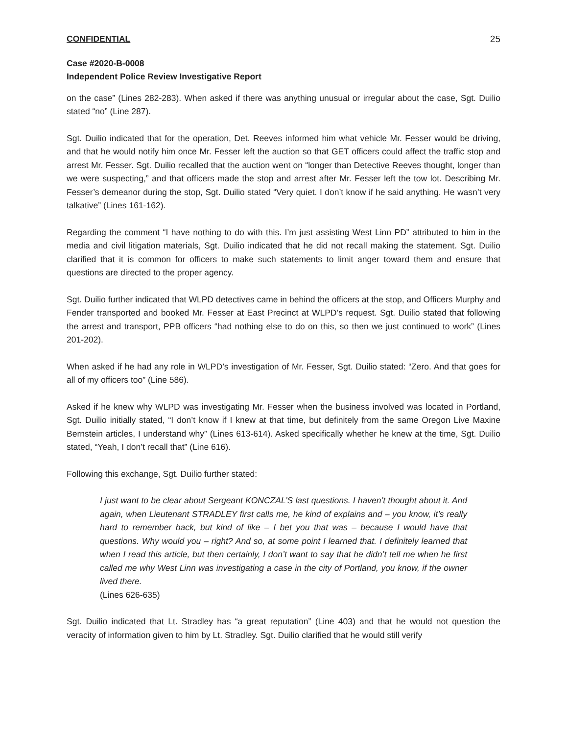CONFIDENTIAL 25
Case #2020-B-0008
Independent Police Review Investigative Report
on the case” (Lines 282-283). When asked if there was anything unusual or irregular about the case, Sgt. Duilio stated “no” (Line 287).
Sgt. Duilio indicated that for the operation, Det. Reeves informed him what vehicle Mr. Fesser would be driving, and that he would notify him once Mr. Fesser left the auction so that GET officers could affect the traffic stop and arrest Mr. Fesser. Sgt. Duilio recalled that the auction went on “longer than Detective Reeves thought, longer than we were suspecting,” and that officers made the stop and arrest after Mr. Fesser left the tow lot. Describing Mr. Fesser’s demeanor during the stop, Sgt. Duilio stated “Very quiet. I don’t know if he said anything. He wasn’t very talkative” (Lines 161-162).
Regarding the comment “I have nothing to do with this. I’m just assisting West Linn PD” attributed to him in the media and civil litigation materials, Sgt. Duilio indicated that he did not recall making the statement. Sgt. Duilio clarified that it is common for officers to make such statements to limit anger toward them and ensure that questions are directed to the proper agency.
Sgt. Duilio further indicated that WLPD detectives came in behind the officers at the stop, and Officers Murphy and Fender transported and booked Mr. Fesser at East Precinct at WLPD’s request. Sgt. Duilio stated that following the arrest and transport, PPB officers “had nothing else to do on this, so then we just continued to work” (Lines 201-202).
When asked if he had any role in WLPD’s investigation of Mr. Fesser, Sgt. Duilio stated: “Zero. And that goes for all of my officers too” (Line 586).
Asked if he knew why WLPD was investigating Mr. Fesser when the business involved was located in Portland, Sgt. Duilio initially stated, “I don’t know if I knew at that time, but definitely from the same Oregon Live Maxine Bernstein articles, I understand why” (Lines 613-614). Asked specifically whether he knew at the time, Sgt. Duilio stated, “Yeah, I don’t recall that” (Line 616).
Following this exchange, Sgt. Duilio further stated:
I just want to be clear about Sergeant KONCZAL’S last questions. I haven’t thought about it. And again, when Lieutenant STRADLEY first calls me, he kind of explains and – you know, it’s really hard to remember back, but kind of like – I bet you that was – because I would have that questions. Why would you – right? And so, at some point I learned that. I definitely learned that when I read this article, but then certainly, I don’t want to say that he didn’t tell me when he first called me why West Linn was investigating a case in the city of Portland, you know, if the owner lived there.
(Lines 626-635)
Sgt. Duilio indicated that Lt. Stradley has “a great reputation” (Line 403) and that he would not question the veracity of information given to him by Lt. Stradley. Sgt. Duilio clarified that he would still verify